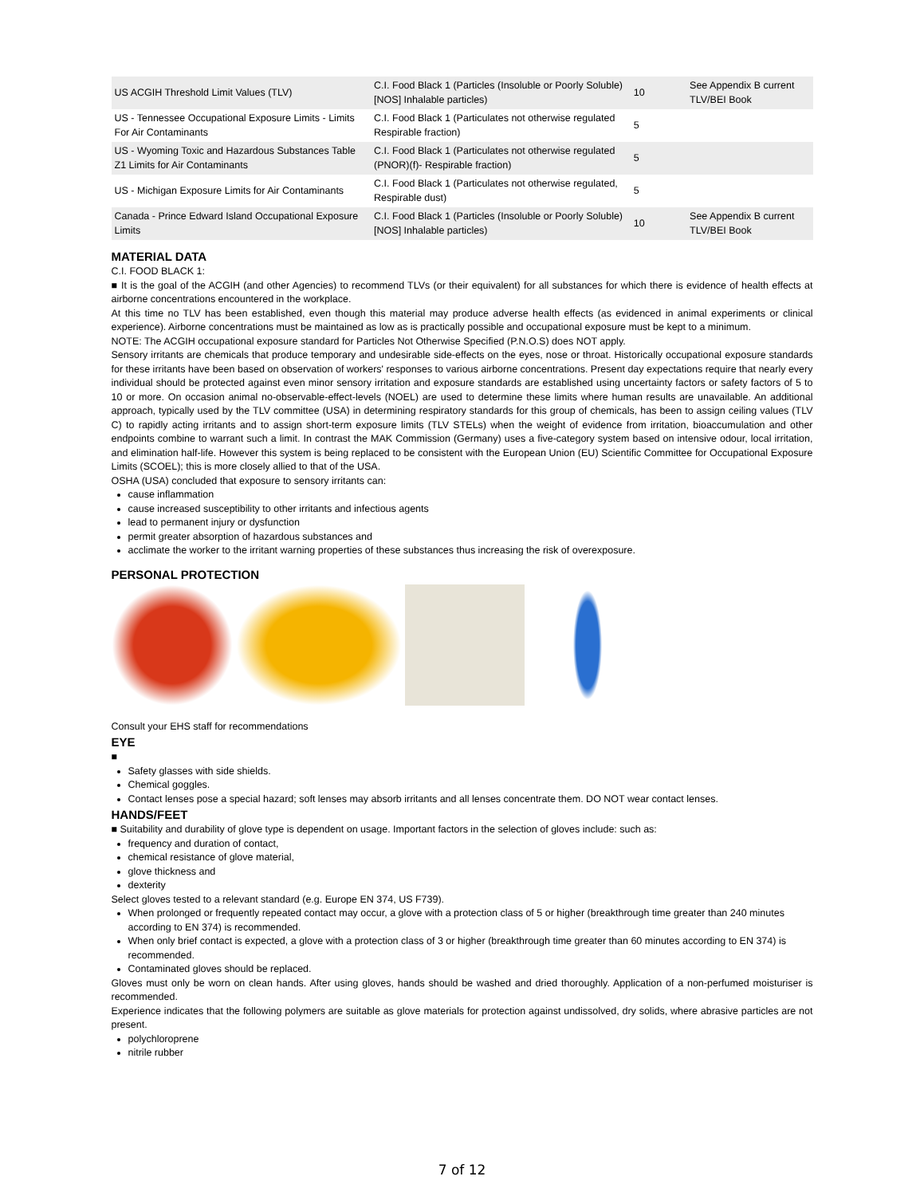| US ACGIH Threshold Limit Values (TLV) | C.I. Food Black 1 (Particles (Insoluble or Poorly Soluble) [NOS] Inhalable particles) | 10 | See Appendix B current TLV/BEI Book |
| US - Tennessee Occupational Exposure Limits - Limits For Air Contaminants | C.I. Food Black 1 (Particulates not otherwise regulated Respirable fraction) | 5 | |
| US - Wyoming Toxic and Hazardous Substances Table Z1 Limits for Air Contaminants | C.I. Food Black 1 (Particulates not otherwise regulated (PNOR)(f)- Respirable fraction) | 5 | |
| US - Michigan Exposure Limits for Air Contaminants | C.I. Food Black 1 (Particulates not otherwise regulated, Respirable dust) | 5 | |
| Canada - Prince Edward Island Occupational Exposure Limits | C.I. Food Black 1 (Particles (Insoluble or Poorly Soluble) [NOS] Inhalable particles) | 10 | See Appendix B current TLV/BEI Book |
MATERIAL DATA
C.I. FOOD BLACK 1:
■ It is the goal of the ACGIH (and other Agencies) to recommend TLVs (or their equivalent) for all substances for which there is evidence of health effects at airborne concentrations encountered in the workplace.
At this time no TLV has been established, even though this material may produce adverse health effects (as evidenced in animal experiments or clinical experience). Airborne concentrations must be maintained as low as is practically possible and occupational exposure must be kept to a minimum.
NOTE: The ACGIH occupational exposure standard for Particles Not Otherwise Specified (P.N.O.S) does NOT apply.
Sensory irritants are chemicals that produce temporary and undesirable side-effects on the eyes, nose or throat. Historically occupational exposure standards for these irritants have been based on observation of workers' responses to various airborne concentrations. Present day expectations require that nearly every individual should be protected against even minor sensory irritation and exposure standards are established using uncertainty factors or safety factors of 5 to 10 or more. On occasion animal no-observable-effect-levels (NOEL) are used to determine these limits where human results are unavailable. An additional approach, typically used by the TLV committee (USA) in determining respiratory standards for this group of chemicals, has been to assign ceiling values (TLV C) to rapidly acting irritants and to assign short-term exposure limits (TLV STELs) when the weight of evidence from irritation, bioaccumulation and other endpoints combine to warrant such a limit. In contrast the MAK Commission (Germany) uses a five-category system based on intensive odour, local irritation, and elimination half-life. However this system is being replaced to be consistent with the European Union (EU) Scientific Committee for Occupational Exposure Limits (SCOEL); this is more closely allied to that of the USA.
OSHA (USA) concluded that exposure to sensory irritants can:
cause inflammation
cause increased susceptibility to other irritants and infectious agents
lead to permanent injury or dysfunction
permit greater absorption of hazardous substances and
acclimate the worker to the irritant warning properties of these substances thus increasing the risk of overexposure.
PERSONAL PROTECTION
Consult your EHS staff for recommendations
EYE
■
Safety glasses with side shields.
Chemical goggles.
Contact lenses pose a special hazard; soft lenses may absorb irritants and all lenses concentrate them. DO NOT wear contact lenses.
HANDS/FEET
■ Suitability and durability of glove type is dependent on usage. Important factors in the selection of gloves include: such as:
frequency and duration of contact,
chemical resistance of glove material,
glove thickness and
dexterity
Select gloves tested to a relevant standard (e.g. Europe EN 374, US F739).
When prolonged or frequently repeated contact may occur, a glove with a protection class of 5 or higher (breakthrough time greater than 240 minutes according to EN 374) is recommended.
When only brief contact is expected, a glove with a protection class of 3 or higher (breakthrough time greater than 60 minutes according to EN 374) is recommended.
Contaminated gloves should be replaced.
Gloves must only be worn on clean hands. After using gloves, hands should be washed and dried thoroughly. Application of a non-perfumed moisturiser is recommended.
Experience indicates that the following polymers are suitable as glove materials for protection against undissolved, dry solids, where abrasive particles are not present.
polychloroprene
nitrile rubber
7 of 12